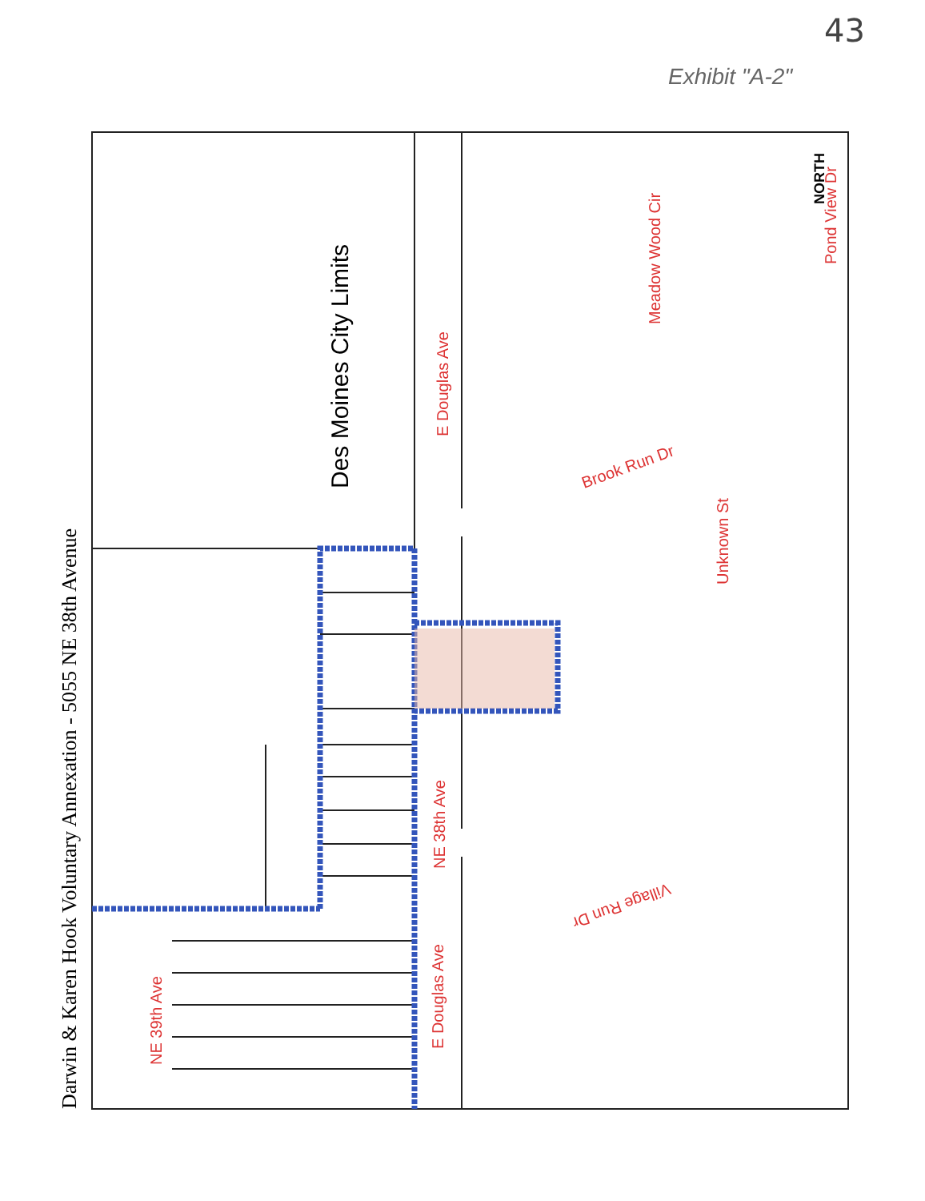43
Exhibit "A-2"
Des Moines City Limits
Darwin & Karen Hook Voluntary Annexation - 5055 NE 38th Avenue
E Douglas Ave
NE 38th Ave
E Douglas Ave
NE 39th Ave
Meadow Wood Cir
Pond View Dr
Unknown St
Brook Run Dr
Village Run Dr
NORTH